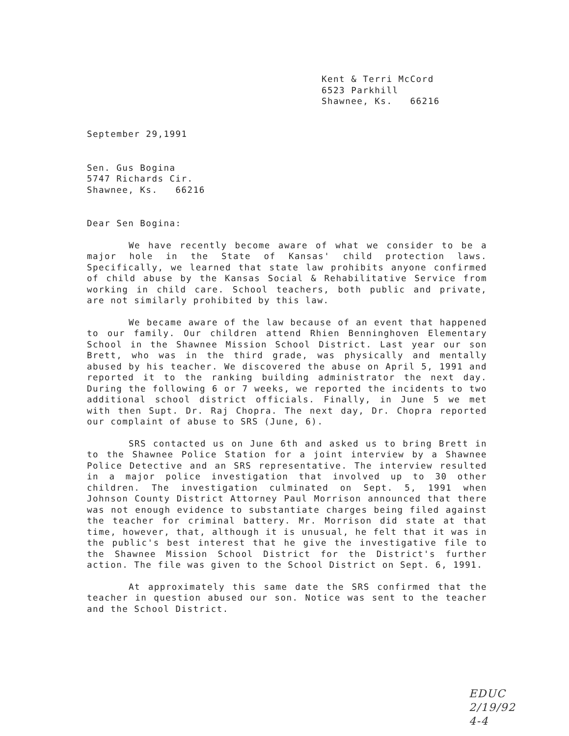Kent & Terri McCord
6523 Parkhill
Shawnee, Ks. 66216
September 29,1991
Sen. Gus Bogina
5747 Richards Cir.
Shawnee, Ks. 66216
Dear Sen Bogina:
We have recently become aware of what we consider to be a major hole in the State of Kansas' child protection laws. Specifically, we learned that state law prohibits anyone confirmed of child abuse by the Kansas Social & Rehabilitative Service from working in child care. School teachers, both public and private, are not similarly prohibited by this law.
We became aware of the law because of an event that happened to our family. Our children attend Rhien Benninghoven Elementary School in the Shawnee Mission School District. Last year our son Brett, who was in the third grade, was physically and mentally abused by his teacher. We discovered the abuse on April 5, 1991 and reported it to the ranking building administrator the next day. During the following 6 or 7 weeks, we reported the incidents to two additional school district officials. Finally, in June 5 we met with then Supt. Dr. Raj Chopra. The next day, Dr. Chopra reported our complaint of abuse to SRS (June, 6).
SRS contacted us on June 6th and asked us to bring Brett in to the Shawnee Police Station for a joint interview by a Shawnee Police Detective and an SRS representative. The interview resulted in a major police investigation that involved up to 30 other children. The investigation culminated on Sept. 5, 1991 when Johnson County District Attorney Paul Morrison announced that there was not enough evidence to substantiate charges being filed against the teacher for criminal battery. Mr. Morrison did state at that time, however, that, although it is unusual, he felt that it was in the public's best interest that he give the investigative file to the Shawnee Mission School District for the District's further action. The file was given to the School District on Sept. 6, 1991.
At approximately this same date the SRS confirmed that the teacher in question abused our son. Notice was sent to the teacher and the School District.
EDUC
2/19/92
4-4